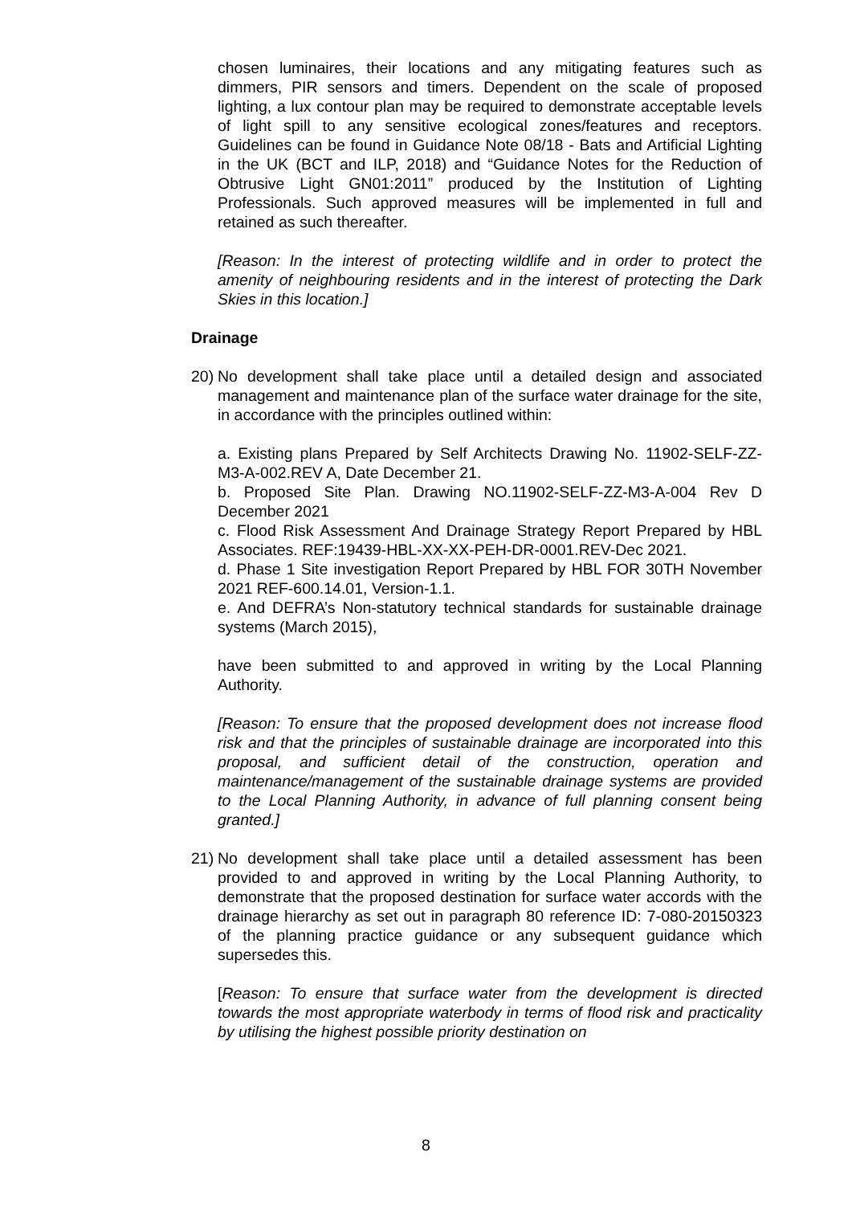chosen luminaires, their locations and any mitigating features such as dimmers, PIR sensors and timers. Dependent on the scale of proposed lighting, a lux contour plan may be required to demonstrate acceptable levels of light spill to any sensitive ecological zones/features and receptors. Guidelines can be found in Guidance Note 08/18 - Bats and Artificial Lighting in the UK (BCT and ILP, 2018) and “Guidance Notes for the Reduction of Obtrusive Light GN01:2011” produced by the Institution of Lighting Professionals. Such approved measures will be implemented in full and retained as such thereafter.
[Reason: In the interest of protecting wildlife and in order to protect the amenity of neighbouring residents and in the interest of protecting the Dark Skies in this location.]
Drainage
20)
No development shall take place until a detailed design and associated management and maintenance plan of the surface water drainage for the site, in accordance with the principles outlined within:
a. Existing plans Prepared by Self Architects Drawing No. 11902-SELF-ZZ-M3-A-002.REV A, Date December 21.
b. Proposed Site Plan. Drawing NO.11902-SELF-ZZ-M3-A-004 Rev D December 2021
c. Flood Risk Assessment And Drainage Strategy Report Prepared by HBL Associates. REF:19439-HBL-XX-XX-PEH-DR-0001.REV-Dec 2021.
d. Phase 1 Site investigation Report Prepared by HBL FOR 30TH November 2021 REF-600.14.01, Version-1.1.
e. And DEFRA’s Non-statutory technical standards for sustainable drainage systems (March 2015),
have been submitted to and approved in writing by the Local Planning Authority.
[Reason: To ensure that the proposed development does not increase flood risk and that the principles of sustainable drainage are incorporated into this proposal, and sufficient detail of the construction, operation and maintenance/management of the sustainable drainage systems are provided to the Local Planning Authority, in advance of full planning consent being granted.]
21)
No development shall take place until a detailed assessment has been provided to and approved in writing by the Local Planning Authority, to demonstrate that the proposed destination for surface water accords with the drainage hierarchy as set out in paragraph 80 reference ID: 7-080-20150323 of the planning practice guidance or any subsequent guidance which supersedes this.
[Reason: To ensure that surface water from the development is directed towards the most appropriate waterbody in terms of flood risk and practicality by utilising the highest possible priority destination on
8